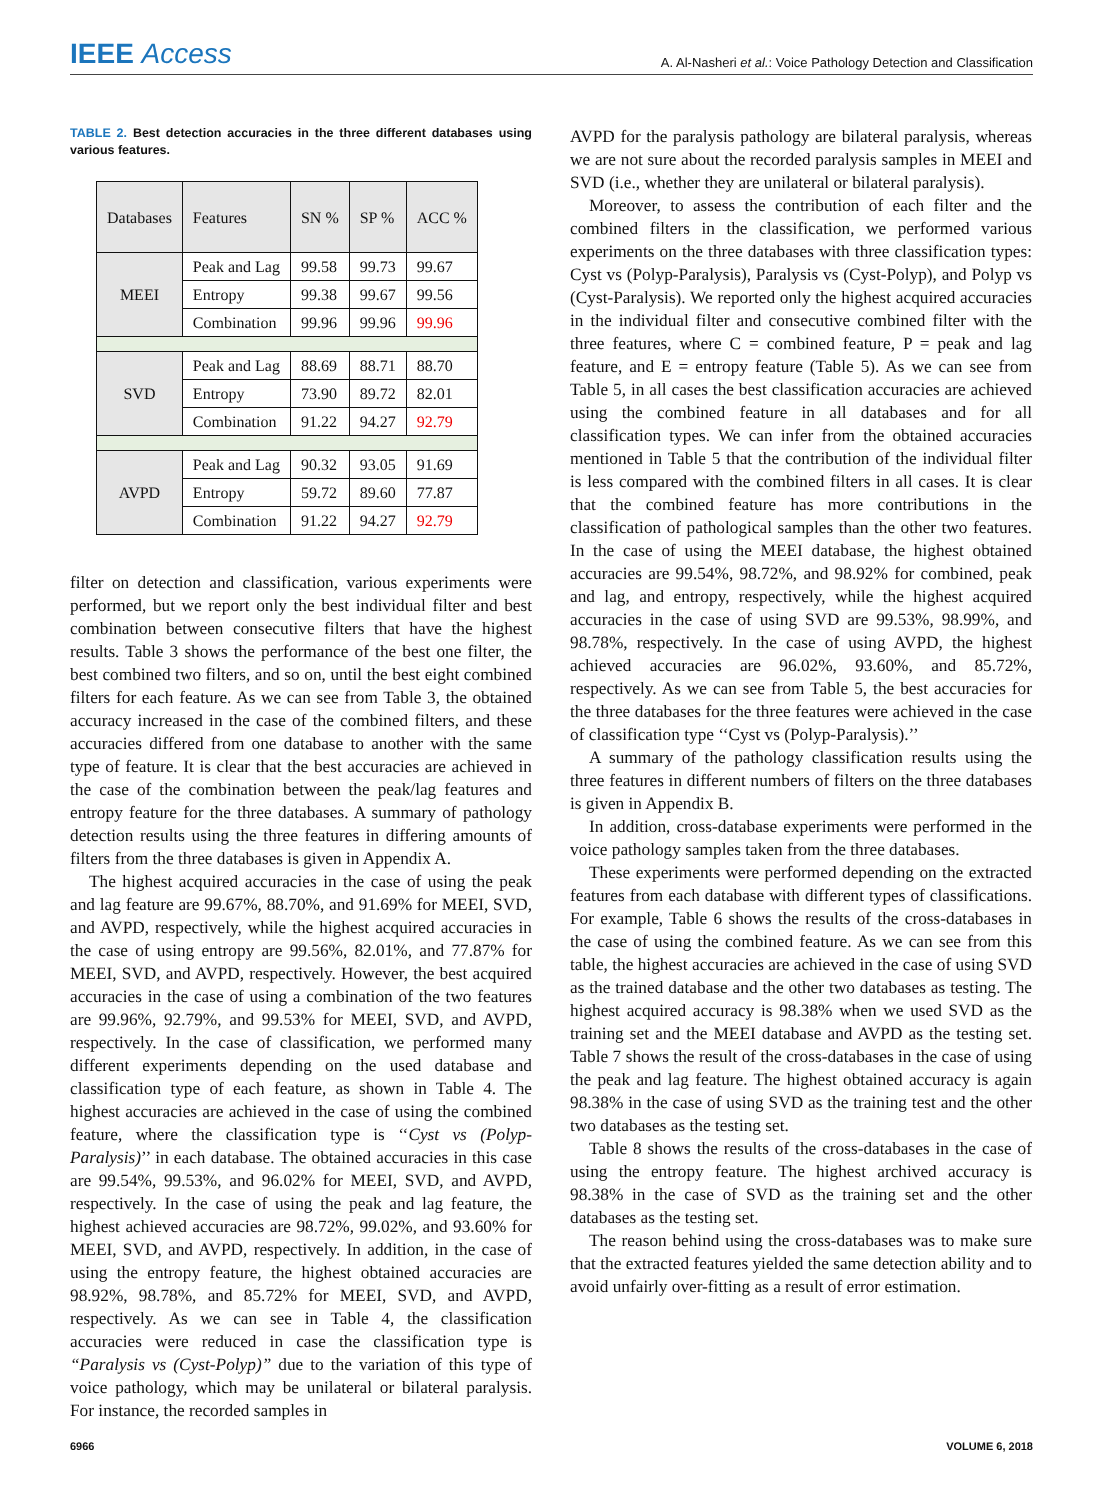IEEE Access
A. Al-Nasheri et al.: Voice Pathology Detection and Classification
TABLE 2. Best detection accuracies in the three different databases using various features.
| Databases | Features | SN % | SP % | ACC % |
| --- | --- | --- | --- | --- |
| MEEI | Peak and Lag | 99.58 | 99.73 | 99.67 |
| | Entropy | 99.38 | 99.67 | 99.56 |
| | Combination | 99.96 | 99.96 | 99.96 |
| SVD | Peak and Lag | 88.69 | 88.71 | 88.70 |
| | Entropy | 73.90 | 89.72 | 82.01 |
| | Combination | 91.22 | 94.27 | 92.79 |
| AVPD | Peak and Lag | 90.32 | 93.05 | 91.69 |
| | Entropy | 59.72 | 89.60 | 77.87 |
| | Combination | 91.22 | 94.27 | 92.79 |
filter on detection and classification, various experiments were performed, but we report only the best individual filter and best combination between consecutive filters that have the highest results. Table 3 shows the performance of the best one filter, the best combined two filters, and so on, until the best eight combined filters for each feature. As we can see from Table 3, the obtained accuracy increased in the case of the combined filters, and these accuracies differed from one database to another with the same type of feature. It is clear that the best accuracies are achieved in the case of the combination between the peak/lag features and entropy feature for the three databases. A summary of pathology detection results using the three features in differing amounts of filters from the three databases is given in Appendix A.
The highest acquired accuracies in the case of using the peak and lag feature are 99.67%, 88.70%, and 91.69% for MEEI, SVD, and AVPD, respectively, while the highest acquired accuracies in the case of using entropy are 99.56%, 82.01%, and 77.87% for MEEI, SVD, and AVPD, respectively. However, the best acquired accuracies in the case of using a combination of the two features are 99.96%, 92.79%, and 99.53% for MEEI, SVD, and AVPD, respectively. In the case of classification, we performed many different experiments depending on the used database and classification type of each feature, as shown in Table 4. The highest accuracies are achieved in the case of using the combined feature, where the classification type is ‘‘Cyst vs (Polyp-Paralysis)’’ in each database. The obtained accuracies in this case are 99.54%, 99.53%, and 96.02% for MEEI, SVD, and AVPD, respectively. In the case of using the peak and lag feature, the highest achieved accuracies are 98.72%, 99.02%, and 93.60% for MEEI, SVD, and AVPD, respectively. In addition, in the case of using the entropy feature, the highest obtained accuracies are 98.92%, 98.78%, and 85.72% for MEEI, SVD, and AVPD, respectively. As we can see in Table 4, the classification accuracies were reduced in case the classification type is “Paralysis vs (Cyst-Polyp)” due to the variation of this type of voice pathology, which may be unilateral or bilateral paralysis. For instance, the recorded samples in
AVPD for the paralysis pathology are bilateral paralysis, whereas we are not sure about the recorded paralysis samples in MEEI and SVD (i.e., whether they are unilateral or bilateral paralysis).
Moreover, to assess the contribution of each filter and the combined filters in the classification, we performed various experiments on the three databases with three classification types: Cyst vs (Polyp-Paralysis), Paralysis vs (Cyst-Polyp), and Polyp vs (Cyst-Paralysis). We reported only the highest acquired accuracies in the individual filter and consecutive combined filter with the three features, where C = combined feature, P = peak and lag feature, and E = entropy feature (Table 5). As we can see from Table 5, in all cases the best classification accuracies are achieved using the combined feature in all databases and for all classification types. We can infer from the obtained accuracies mentioned in Table 5 that the contribution of the individual filter is less compared with the combined filters in all cases. It is clear that the combined feature has more contributions in the classification of pathological samples than the other two features. In the case of using the MEEI database, the highest obtained accuracies are 99.54%, 98.72%, and 98.92% for combined, peak and lag, and entropy, respectively, while the highest acquired accuracies in the case of using SVD are 99.53%, 98.99%, and 98.78%, respectively. In the case of using AVPD, the highest achieved accuracies are 96.02%, 93.60%, and 85.72%, respectively. As we can see from Table 5, the best accuracies for the three databases for the three features were achieved in the case of classification type ‘‘Cyst vs (Polyp-Paralysis).’’
A summary of the pathology classification results using the three features in different numbers of filters on the three databases is given in Appendix B.
In addition, cross-database experiments were performed in the voice pathology samples taken from the three databases.
These experiments were performed depending on the extracted features from each database with different types of classifications. For example, Table 6 shows the results of the cross-databases in the case of using the combined feature. As we can see from this table, the highest accuracies are achieved in the case of using SVD as the trained database and the other two databases as testing. The highest acquired accuracy is 98.38% when we used SVD as the training set and the MEEI database and AVPD as the testing set. Table 7 shows the result of the cross-databases in the case of using the peak and lag feature. The highest obtained accuracy is again 98.38% in the case of using SVD as the training test and the other two databases as the testing set.
Table 8 shows the results of the cross-databases in the case of using the entropy feature. The highest archived accuracy is 98.38% in the case of SVD as the training set and the other databases as the testing set.
The reason behind using the cross-databases was to make sure that the extracted features yielded the same detection ability and to avoid unfairly over-fitting as a result of error estimation.
6966 VOLUME 6, 2018